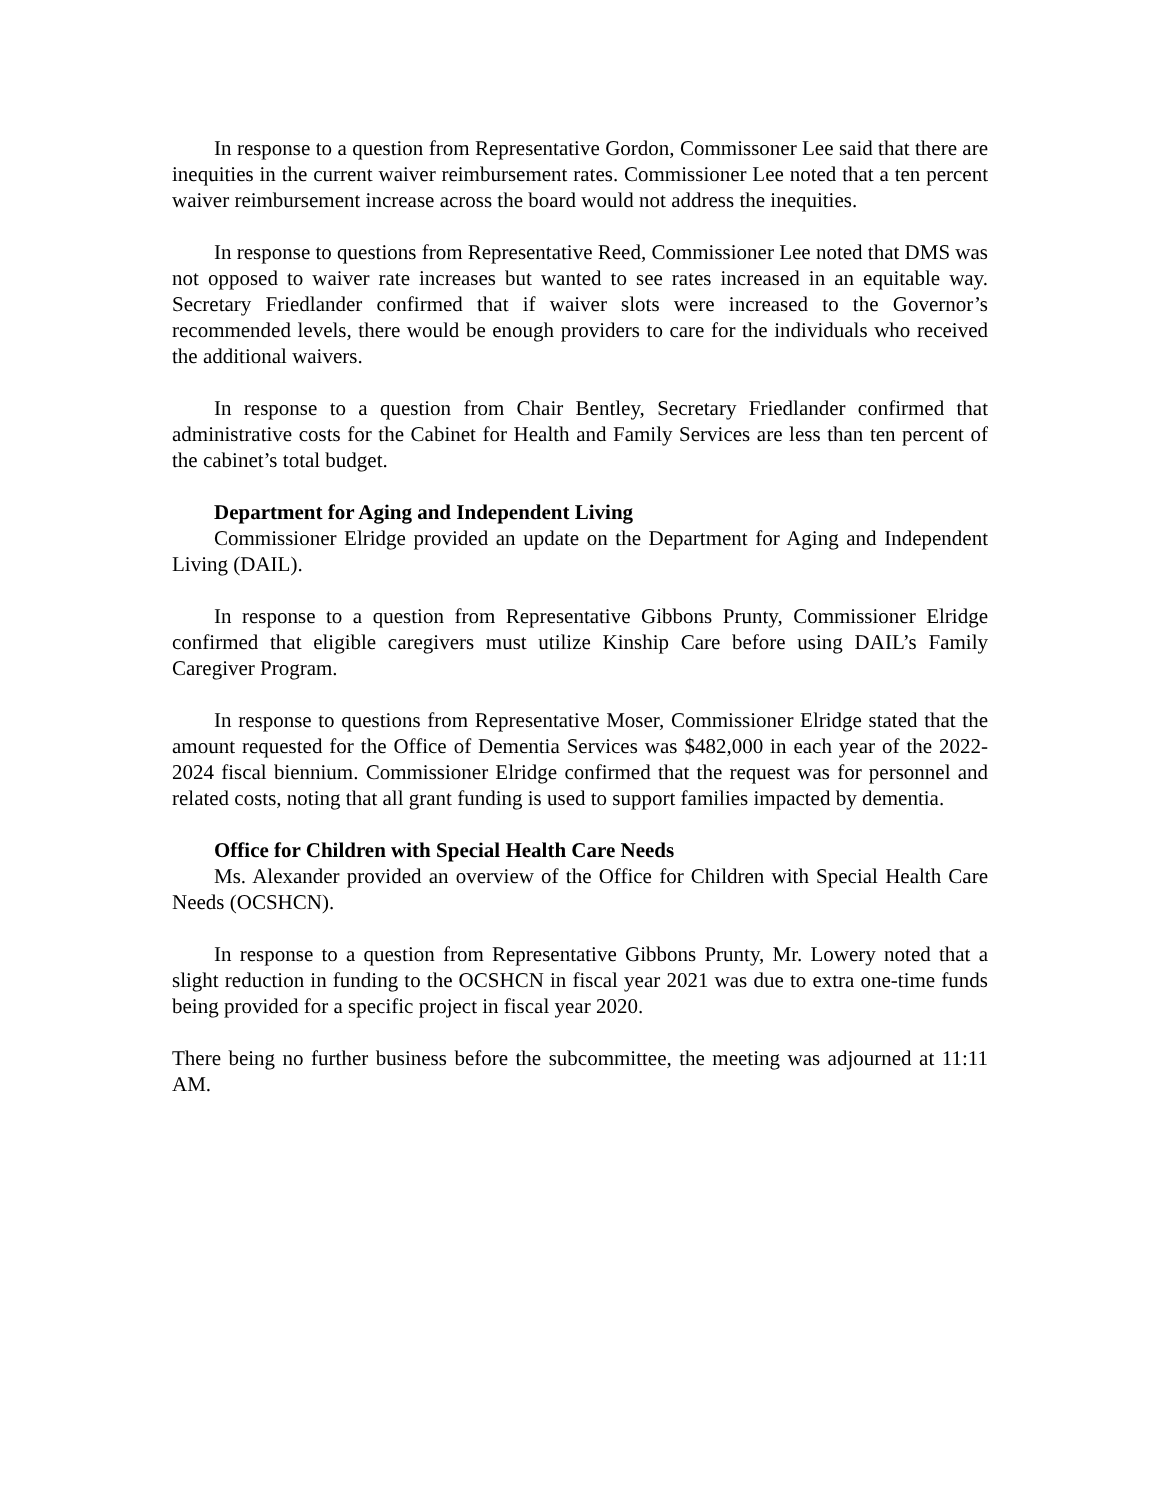In response to a question from Representative Gordon, Commissoner Lee said that there are inequities in the current waiver reimbursement rates. Commissioner Lee noted that a ten percent waiver reimbursement increase across the board would not address the inequities.
In response to questions from Representative Reed, Commissioner Lee noted that DMS was not opposed to waiver rate increases but wanted to see rates increased in an equitable way. Secretary Friedlander confirmed that if waiver slots were increased to the Governor’s recommended levels, there would be enough providers to care for the individuals who received the additional waivers.
In response to a question from Chair Bentley, Secretary Friedlander confirmed that administrative costs for the Cabinet for Health and Family Services are less than ten percent of the cabinet’s total budget.
Department for Aging and Independent Living
Commissioner Elridge provided an update on the Department for Aging and Independent Living (DAIL).
In response to a question from Representative Gibbons Prunty, Commissioner Elridge confirmed that eligible caregivers must utilize Kinship Care before using DAIL’s Family Caregiver Program.
In response to questions from Representative Moser, Commissioner Elridge stated that the amount requested for the Office of Dementia Services was $482,000 in each year of the 2022-2024 fiscal biennium. Commissioner Elridge confirmed that the request was for personnel and related costs, noting that all grant funding is used to support families impacted by dementia.
Office for Children with Special Health Care Needs
Ms. Alexander provided an overview of the Office for Children with Special Health Care Needs (OCSHCN).
In response to a question from Representative Gibbons Prunty, Mr. Lowery noted that a slight reduction in funding to the OCSHCN in fiscal year 2021 was due to extra one-time funds being provided for a specific project in fiscal year 2020.
There being no further business before the subcommittee, the meeting was adjourned at 11:11 AM.